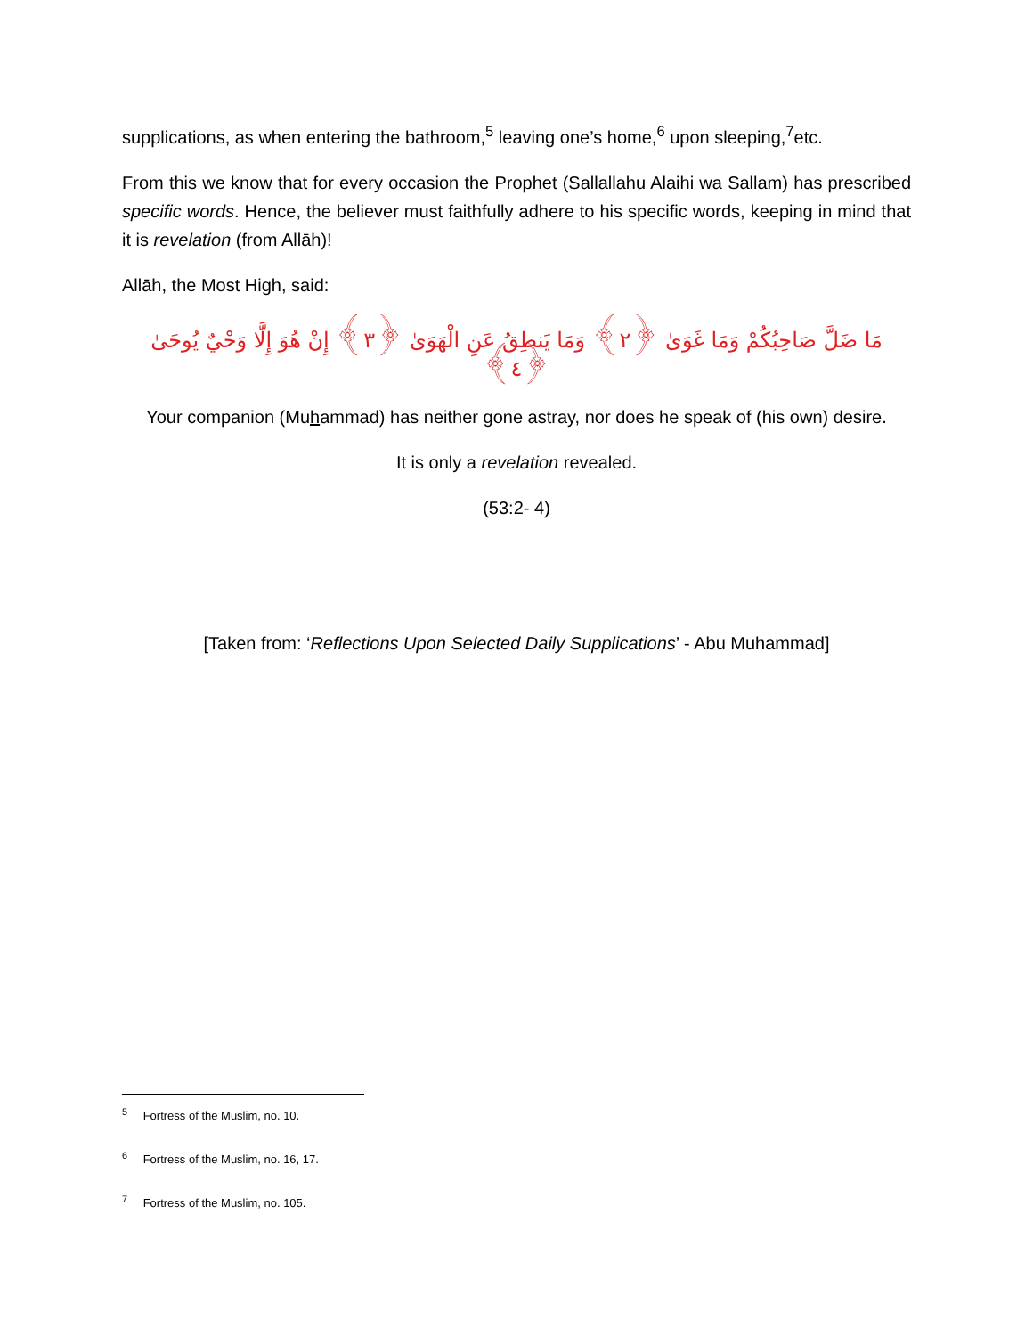supplications, as when entering the bathroom,<sup>5</sup> leaving one’s home,<sup>6</sup> upon sleeping,<sup>7</sup>etc.
From this we know that for every occasion the Prophet (Sallallahu Alaihi wa Sallam) has prescribed specific words. Hence, the believer must faithfully adhere to his specific words, keeping in mind that it is revelation (from Allāh)!
Allāh, the Most High, said:
مَا ضَلَّ صَاحِبُكُمْ وَمَا غَوَىٰ ﴿٢﴾ وَمَا يَنطِقُ عَنِ الْهَوَىٰ ﴿٣﴾ إِنْ هُوَ إِلَّا وَحْيٌ يُوحَىٰ ﴿٤﴾
Your companion (Muhammad) has neither gone astray, nor does he speak of (his own) desire.
It is only a revelation revealed.
(53:2- 4)
[Taken from: ‘Reflections Upon Selected Daily Supplications’ - Abu Muhammad]
<sup>5</sup> Fortress of the Muslim, no. 10.
<sup>6</sup> Fortress of the Muslim, no. 16, 17.
<sup>7</sup> Fortress of the Muslim, no. 105.